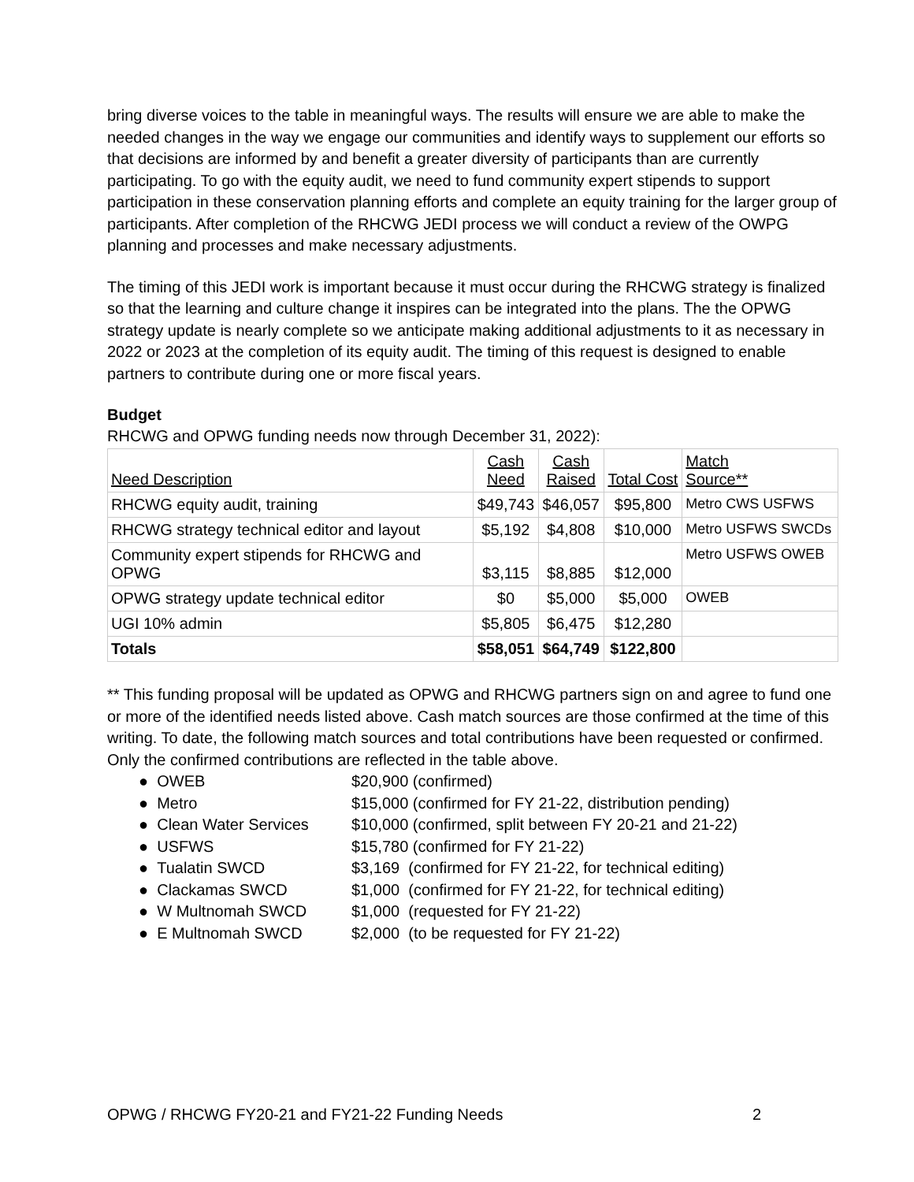bring diverse voices to the table in meaningful ways. The results will ensure we are able to make the needed changes in the way we engage our communities and identify ways to supplement our efforts so that decisions are informed by and benefit a greater diversity of participants than are currently participating. To go with the equity audit, we need to fund community expert stipends to support participation in these conservation planning efforts and complete an equity training for the larger group of participants. After completion of the RHCWG JEDI process we will conduct a review of the OWPG planning and processes and make necessary adjustments.
The timing of this JEDI work is important because it must occur during the RHCWG strategy is finalized so that the learning and culture change it inspires can be integrated into the plans. The the OPWG strategy update is nearly complete so we anticipate making additional adjustments to it as necessary in 2022 or 2023 at the completion of its equity audit. The timing of this request is designed to enable partners to contribute during one or more fiscal years.
Budget
RHCWG and OPWG funding needs now through December 31, 2022):
| Need Description | Cash Need | Cash Raised | Total Cost | Match Source** |
| --- | --- | --- | --- | --- |
| RHCWG equity audit, training | $49,743 | $46,057 | $95,800 | Metro CWS USFWS |
| RHCWG strategy technical editor and layout | $5,192 | $4,808 | $10,000 | Metro USFWS SWCDs |
| Community expert stipends for RHCWG and OPWG | $3,115 | $8,885 | $12,000 | Metro USFWS OWEB |
| OPWG strategy update technical editor | $0 | $5,000 | $5,000 | OWEB |
| UGI 10% admin | $5,805 | $6,475 | $12,280 | |
| Totals | $58,051 | $64,749 | $122,800 | |
** This funding proposal will be updated as OPWG and RHCWG partners sign on and agree to fund one or more of the identified needs listed above. Cash match sources are those confirmed at the time of this writing. To date, the following match sources and total contributions have been requested or confirmed. Only the confirmed contributions are reflected in the table above.
● OWEB $20,900 (confirmed)
● Metro $15,000 (confirmed for FY 21-22, distribution pending)
● Clean Water Services $10,000 (confirmed, split between FY 20-21 and 21-22)
● USFWS $15,780 (confirmed for FY 21-22)
● Tualatin SWCD $3,169 (confirmed for FY 21-22, for technical editing)
● Clackamas SWCD $1,000 (confirmed for FY 21-22, for technical editing)
● W Multnomah SWCD $1,000 (requested for FY 21-22)
● E Multnomah SWCD $2,000 (to be requested for FY 21-22)
OPWG / RHCWG FY20-21 and FY21-22 Funding Needs 2